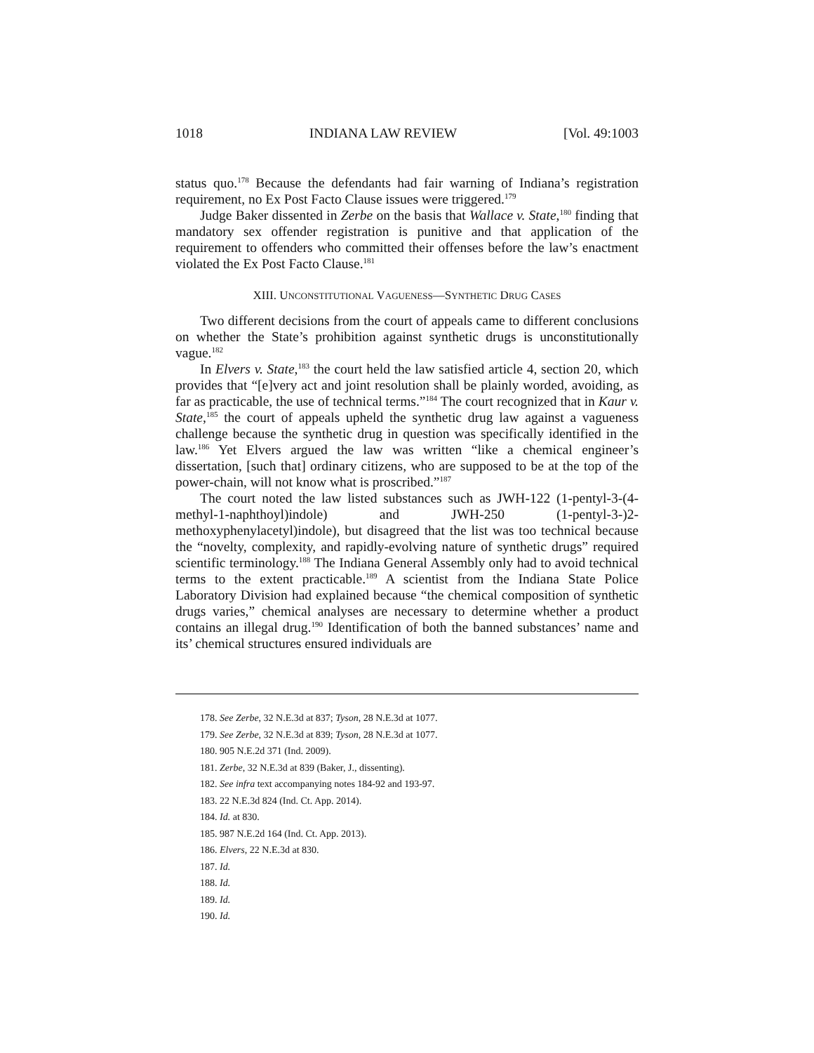1018 INDIANA LAW REVIEW [Vol. 49:1003
status quo.<sup>178</sup> Because the defendants had fair warning of Indiana’s registration requirement, no Ex Post Facto Clause issues were triggered.<sup>179</sup>
Judge Baker dissented in Zerbe on the basis that Wallace v. State,<sup>180</sup> finding that mandatory sex offender registration is punitive and that application of the requirement to offenders who committed their offenses before the law’s enactment violated the Ex Post Facto Clause.<sup>181</sup>
XIII. UNCONSTITUTIONAL VAGUENESS—SYNTHETIC DRUG CASES
Two different decisions from the court of appeals came to different conclusions on whether the State’s prohibition against synthetic drugs is unconstitutionally vague.<sup>182</sup>
In Elvers v. State,<sup>183</sup> the court held the law satisfied article 4, section 20, which provides that “[e]very act and joint resolution shall be plainly worded, avoiding, as far as practicable, the use of technical terms.”<sup>184</sup> The court recognized that in Kaur v. State,<sup>185</sup> the court of appeals upheld the synthetic drug law against a vagueness challenge because the synthetic drug in question was specifically identified in the law.<sup>186</sup> Yet Elvers argued the law was written “like a chemical engineer’s dissertation, [such that] ordinary citizens, who are supposed to be at the top of the power-chain, will not know what is proscribed.”<sup>187</sup>
The court noted the law listed substances such as JWH-122 (1-pentyl-3-(4-methyl-1-naphthoyl)indole) and JWH-250 (1-pentyl-3-)2-methoxyphenylacetyl)indole), but disagreed that the list was too technical because the “novelty, complexity, and rapidly-evolving nature of synthetic drugs” required scientific terminology.<sup>188</sup> The Indiana General Assembly only had to avoid technical terms to the extent practicable.<sup>189</sup> A scientist from the Indiana State Police Laboratory Division had explained because “the chemical composition of synthetic drugs varies,” chemical analyses are necessary to determine whether a product contains an illegal drug.<sup>190</sup> Identification of both the banned substances’ name and its’ chemical structures ensured individuals are
178. See Zerbe, 32 N.E.3d at 837; Tyson, 28 N.E.3d at 1077.
179. See Zerbe, 32 N.E.3d at 839; Tyson, 28 N.E.3d at 1077.
180. 905 N.E.2d 371 (Ind. 2009).
181. Zerbe, 32 N.E.3d at 839 (Baker, J., dissenting).
182. See infra text accompanying notes 184-92 and 193-97.
183. 22 N.E.3d 824 (Ind. Ct. App. 2014).
184. Id. at 830.
185. 987 N.E.2d 164 (Ind. Ct. App. 2013).
186. Elvers, 22 N.E.3d at 830.
187. Id.
188. Id.
189. Id.
190. Id.